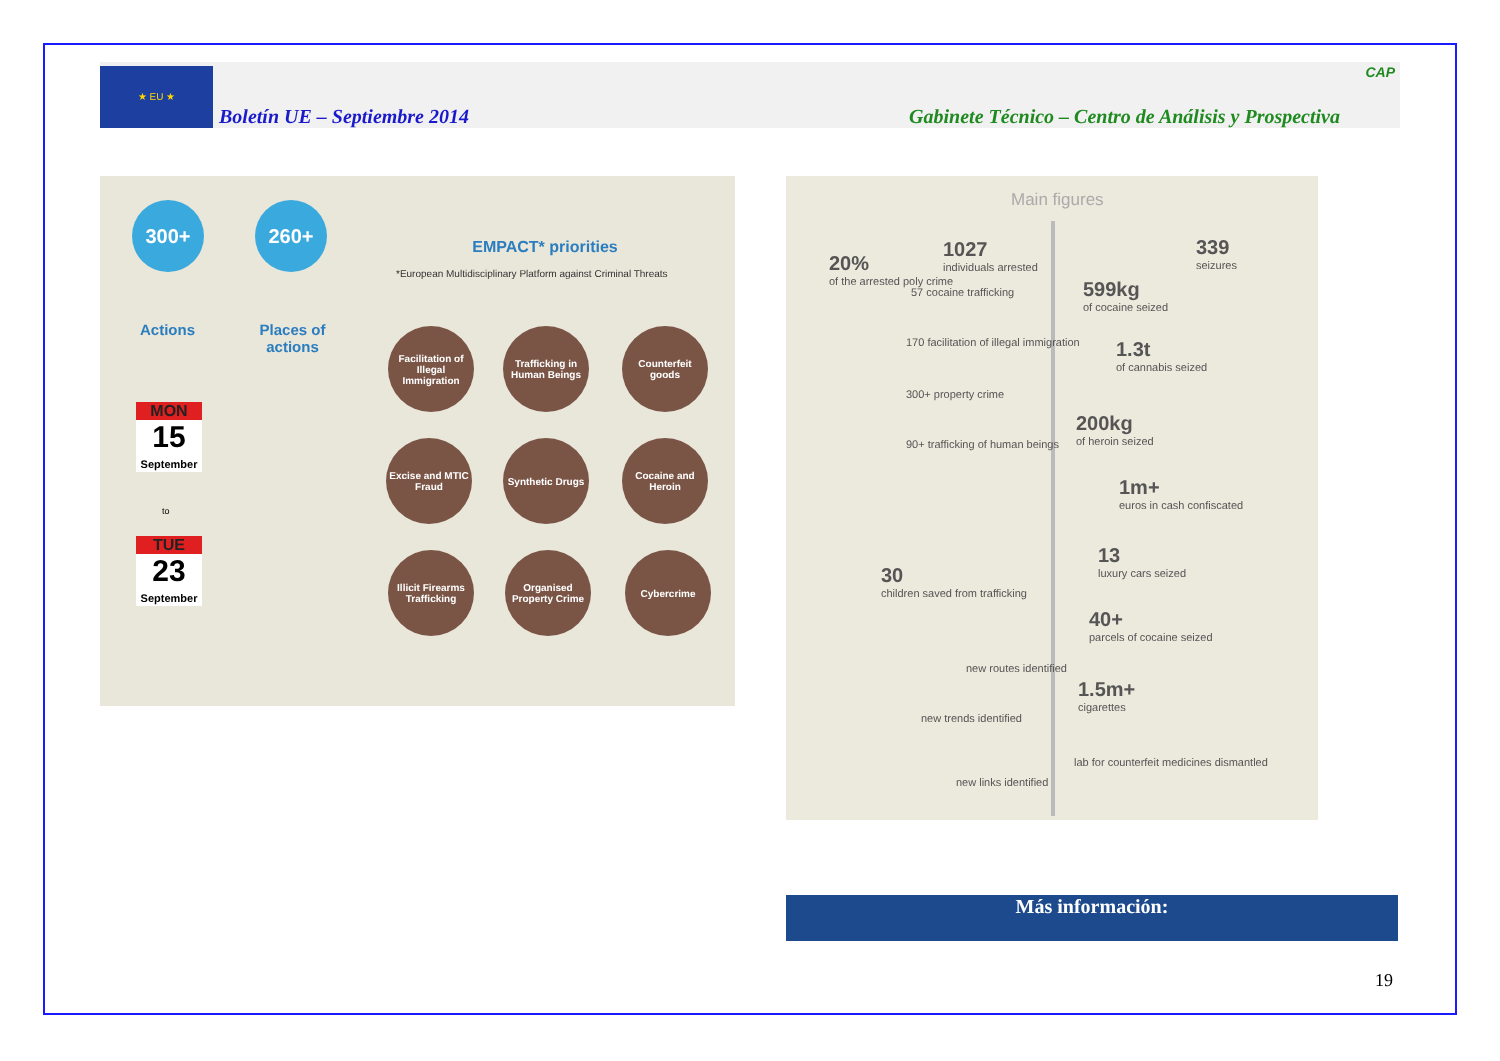★ EU ★
Boletín UE – Septiembre 2014 Gabinete Técnico – Centro de Análisis y Prospectiva
CAP
300+ 260+
Actions
Places of actions
MON
15
September
to
TUE
23
September
EMPACT* priorities
*European Multidisciplinary Platform against Criminal Threats
Facilitation of Illegal Immigration
Trafficking in Human Beings
Counterfeit goods
Excise and MTIC Fraud
Synthetic Drugs
Cocaine and Heroin
Illicit Firearms Trafficking
Organised Property Crime
Cybercrime
Main figures
20%
of the arrested poly crime
1027
individuals arrested
57 cocaine trafficking
170 facilitation of illegal immigration
300+ property crime
90+ trafficking of human beings
30
children saved from trafficking
new routes identified
new trends identified
new links identified
339
seizures
599kg
of cocaine seized
1.3t
of cannabis seized
200kg
of heroin seized
1m+
euros in cash confiscated
13
luxury cars seized
40+
parcels of cocaine seized
1.5m+
cigarettes
lab for counterfeit medicines dismantled
Más información:
19